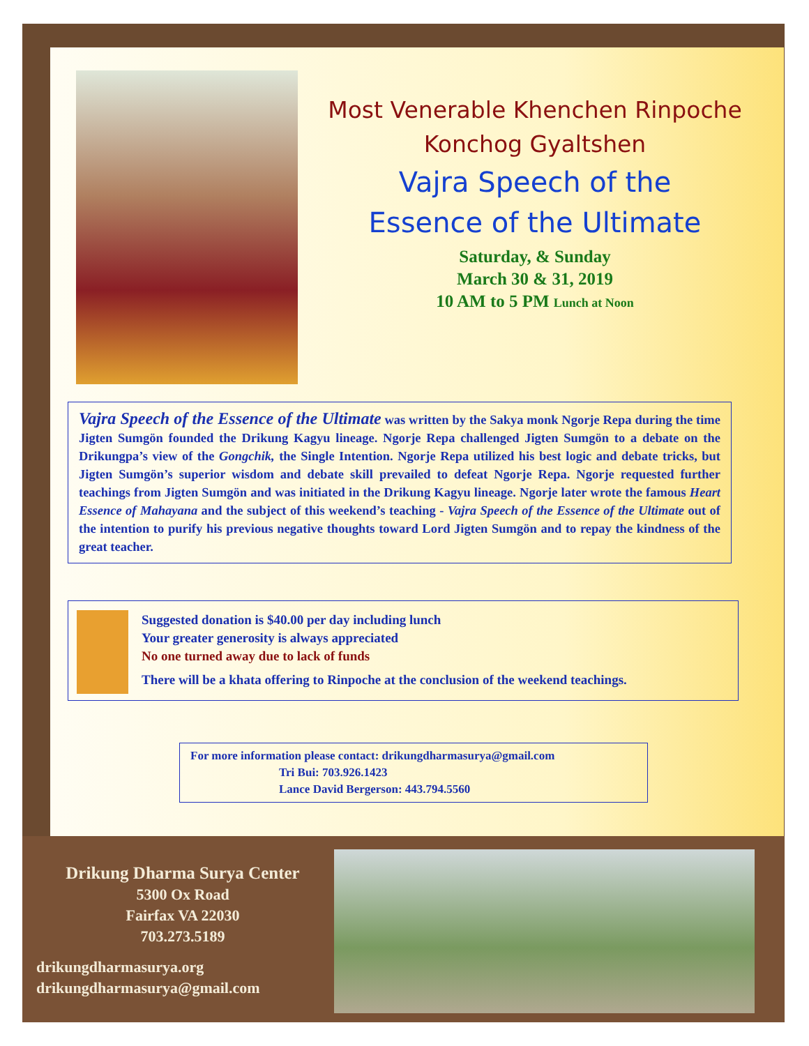Most Venerable Khenchen Rinpoche
Konchog Gyaltshen
Vajra Speech of the
Essence of the Ultimate
Saturday, & Sunday
March 30 & 31, 2019
10 AM to 5 PM Lunch at Noon
Vajra Speech of the Essence of the Ultimate was written by the Sakya monk Ngorje Repa during the time Jigten Sumgön founded the Drikung Kagyu lineage. Ngorje Repa challenged Jigten Sumgön to a debate on the Drikungpa’s view of the Gongchik, the Single Intention. Ngorje Repa utilized his best logic and debate tricks, but Jigten Sumgön’s superior wisdom and debate skill prevailed to defeat Ngorje Repa. Ngorje requested further teachings from Jigten Sumgön and was initiated in the Drikung Kagyu lineage. Ngorje later wrote the famous Heart Essence of Mahayana and the subject of this weekend’s teaching - Vajra Speech of the Essence of the Ultimate out of the intention to purify his previous negative thoughts toward Lord Jigten Sumgön and to repay the kindness of the great teacher.
Suggested donation is $40.00 per day including lunch
Your greater generosity is always appreciated
No one turned away due to lack of funds
There will be a khata offering to Rinpoche at the conclusion of the weekend teachings.
For more information please contact: drikungdharmasurya@gmail.com
Tri Bui: 703.926.1423
Lance David Bergerson: 443.794.5560
Drikung Dharma Surya Center
5300 Ox Road
Fairfax VA 22030
703.273.5189
drikungdharmasurya.org
drikungdharmasurya@gmail.com